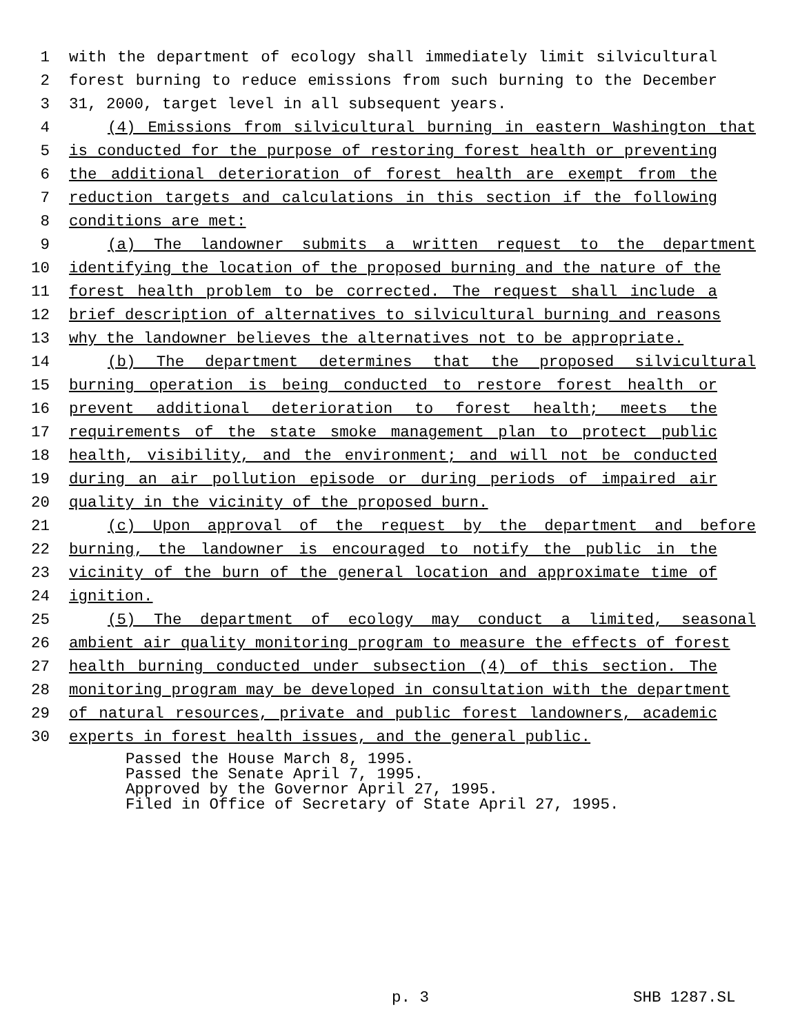1 with the department of ecology shall immediately limit silvicultural
2 forest burning to reduce emissions from such burning to the December
3 31, 2000, target level in all subsequent years.
4 (4) Emissions from silvicultural burning in eastern Washington that
5 is conducted for the purpose of restoring forest health or preventing
6 the additional deterioration of forest health are exempt from the
7 reduction targets and calculations in this section if the following
8 conditions are met:
9 (a) The landowner submits a written request to the department
10 identifying the location of the proposed burning and the nature of the
11 forest health problem to be corrected. The request shall include a
12 brief description of alternatives to silvicultural burning and reasons
13 why the landowner believes the alternatives not to be appropriate.
14 (b) The department determines that the proposed silvicultural
15 burning operation is being conducted to restore forest health or
16 prevent additional deterioration to forest health; meets the
17 requirements of the state smoke management plan to protect public
18 health, visibility, and the environment; and will not be conducted
19 during an air pollution episode or during periods of impaired air
20 quality in the vicinity of the proposed burn.
21 (c) Upon approval of the request by the department and before
22 burning, the landowner is encouraged to notify the public in the
23 vicinity of the burn of the general location and approximate time of
24 ignition.
25 (5) The department of ecology may conduct a limited, seasonal
26 ambient air quality monitoring program to measure the effects of forest
27 health burning conducted under subsection (4) of this section. The
28 monitoring program may be developed in consultation with the department
29 of natural resources, private and public forest landowners, academic
30 experts in forest health issues, and the general public.
Passed the House March 8, 1995.
Passed the Senate April 7, 1995.
Approved by the Governor April 27, 1995.
Filed in Office of Secretary of State April 27, 1995.
p. 3 SHB 1287.SL